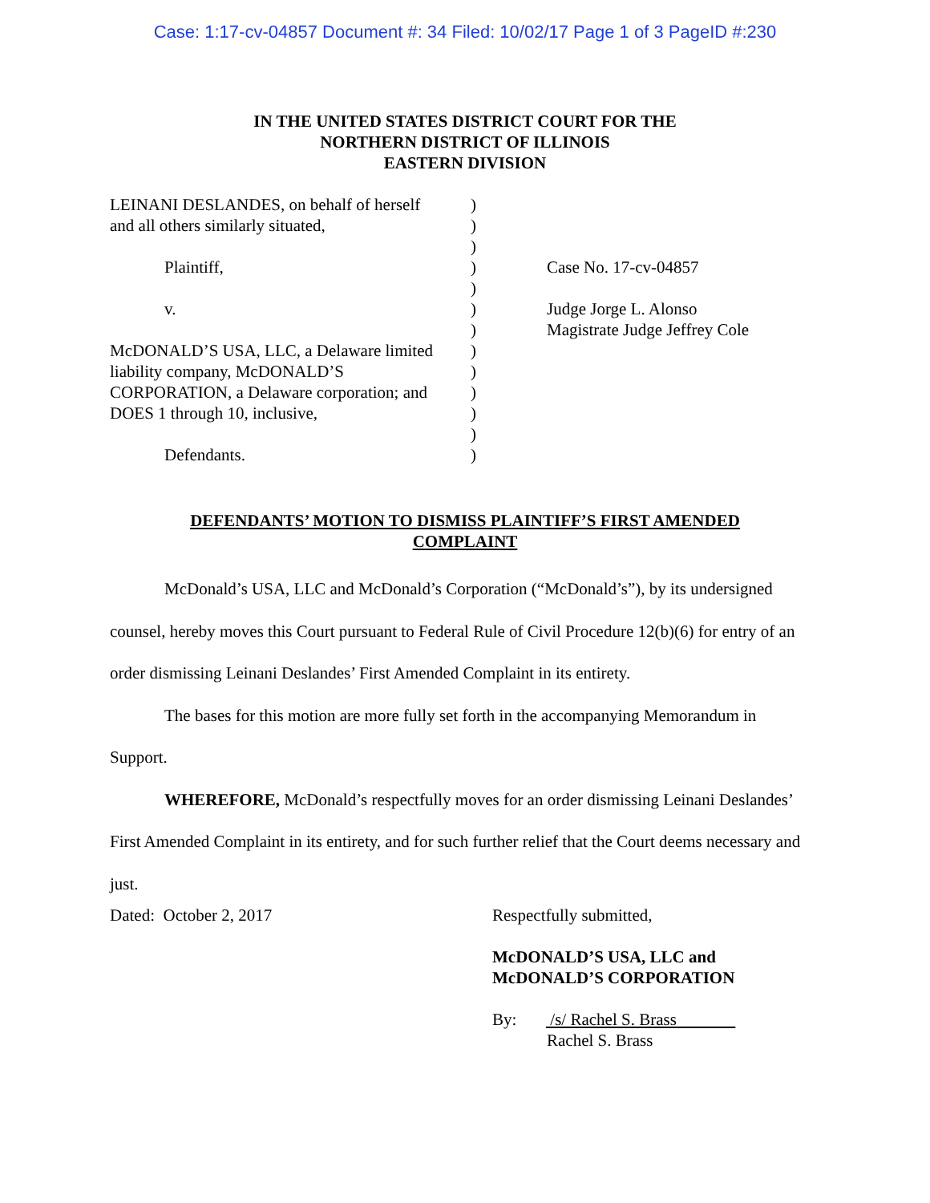Case: 1:17-cv-04857 Document #: 34 Filed: 10/02/17 Page 1 of 3 PageID #:230
IN THE UNITED STATES DISTRICT COURT FOR THE
NORTHERN DISTRICT OF ILLINOIS
EASTERN DIVISION
LEINANI DESLANDES, on behalf of herself
and all others similarly situated,
Plaintiff,
v.
McDONALD’S USA, LLC, a Delaware limited
liability company, McDONALD’S
CORPORATION, a Delaware corporation; and
DOES 1 through 10, inclusive,
Defendants.
)
)
)
)
)
)
)
)
)
)
)
)
)
Case No. 17-cv-04857
Judge Jorge L. Alonso
Magistrate Judge Jeffrey Cole
DEFENDANTS’ MOTION TO DISMISS PLAINTIFF’S FIRST AMENDED COMPLAINT
McDonald’s USA, LLC and McDonald’s Corporation (“McDonald’s”), by its undersigned counsel, hereby moves this Court pursuant to Federal Rule of Civil Procedure 12(b)(6) for entry of an order dismissing Leinani Deslandes’ First Amended Complaint in its entirety.
The bases for this motion are more fully set forth in the accompanying Memorandum in Support.
WHEREFORE, McDonald’s respectfully moves for an order dismissing Leinani Deslandes’ First Amended Complaint in its entirety, and for such further relief that the Court deems necessary and just.
Dated: October 2, 2017 Respectfully submitted,
McDONALD’S USA, LLC and
McDONALD’S CORPORATION
By: /s/ Rachel S. Brass
Rachel S. Brass